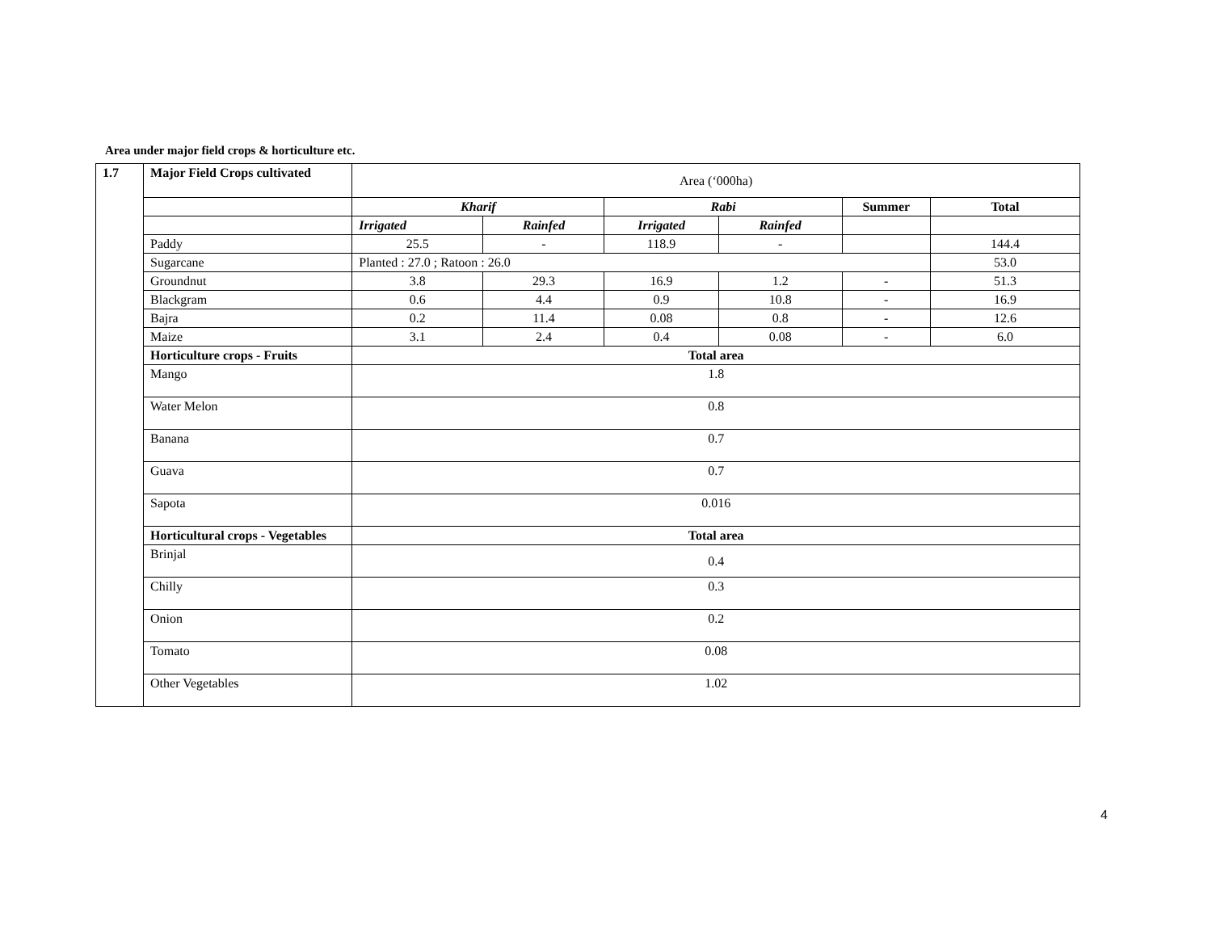Area under major field crops & horticulture etc.
| 1.7 | Major Field Crops cultivated | Area (‘000ha) | | | | | |
| | | Kharif | | Rabi | | Summer | Total |
| | | Irrigated | Rainfed | Irrigated | Rainfed | | |
| | Paddy | 25.5 | - | 118.9 | - | | 144.4 |
| | Sugarcane | Planted : 27.0 ; Ratoon : 26.0 | | | | | 53.0 |
| | Groundnut | 3.8 | 29.3 | 16.9 | 1.2 | - | 51.3 |
| | Blackgram | 0.6 | 4.4 | 0.9 | 10.8 | - | 16.9 |
| | Bajra | 0.2 | 11.4 | 0.08 | 0.8 | - | 12.6 |
| | Maize | 3.1 | 2.4 | 0.4 | 0.08 | - | 6.0 |
| | Horticulture crops - Fruits | Total area | | | | | |
| | Mango | 1.8 | | | | | |
| | Water Melon | 0.8 | | | | | |
| | Banana | 0.7 | | | | | |
| | Guava | 0.7 | | | | | |
| | Sapota | 0.016 | | | | | |
| | Horticultural crops - Vegetables | Total area | | | | | |
| | Brinjal | 0.4 | | | | | |
| | Chilly | 0.3 | | | | | |
| | Onion | 0.2 | | | | | |
| | Tomato | 0.08 | | | | | |
| | Other Vegetables | 1.02 | | | | | |
4